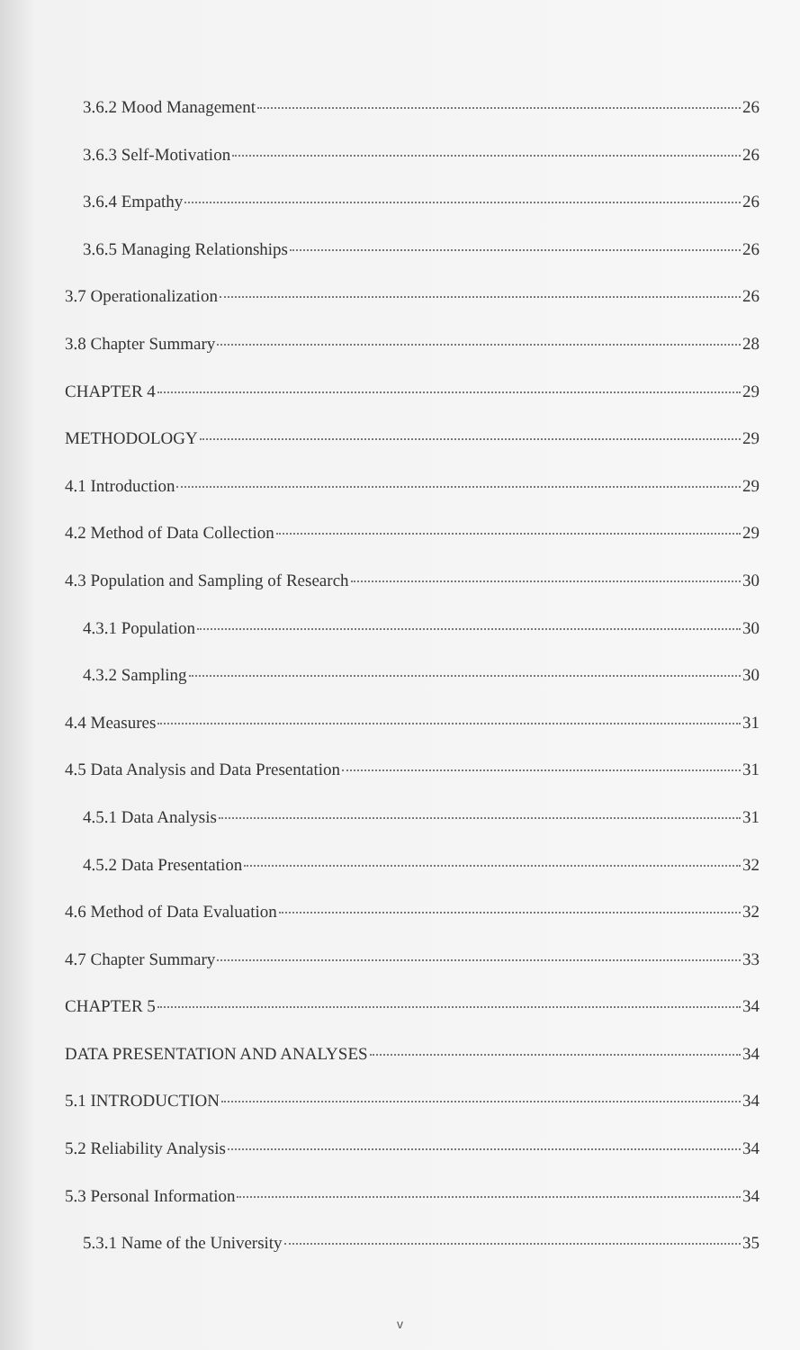3.6.2 Mood Management 26
3.6.3 Self-Motivation 26
3.6.4 Empathy 26
3.6.5 Managing Relationships 26
3.7 Operationalization 26
3.8 Chapter Summary 28
CHAPTER 4 29
METHODOLOGY 29
4.1 Introduction 29
4.2 Method of Data Collection 29
4.3 Population and Sampling of Research 30
4.3.1 Population 30
4.3.2 Sampling 30
4.4 Measures 31
4.5 Data Analysis and Data Presentation 31
4.5.1 Data Analysis 31
4.5.2 Data Presentation 32
4.6 Method of Data Evaluation 32
4.7 Chapter Summary 33
CHAPTER 5 34
DATA PRESENTATION AND ANALYSES 34
5.1 INTRODUCTION 34
5.2 Reliability Analysis 34
5.3 Personal Information 34
5.3.1 Name of the University 35
v